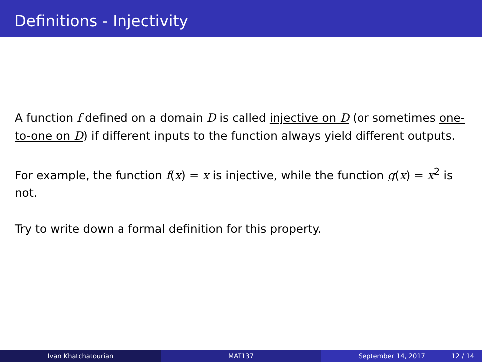Definitions - Injectivity
A function f defined on a domain D is called injective on D (or sometimes one-to-one on D) if different inputs to the function always yield different outputs.
For example, the function f(x) = x is injective, while the function g(x) = x<sup>2</sup> is not.
Try to write down a formal definition for this property.
Ivan Khatchatourian MAT137 September 14, 2017 12 / 14